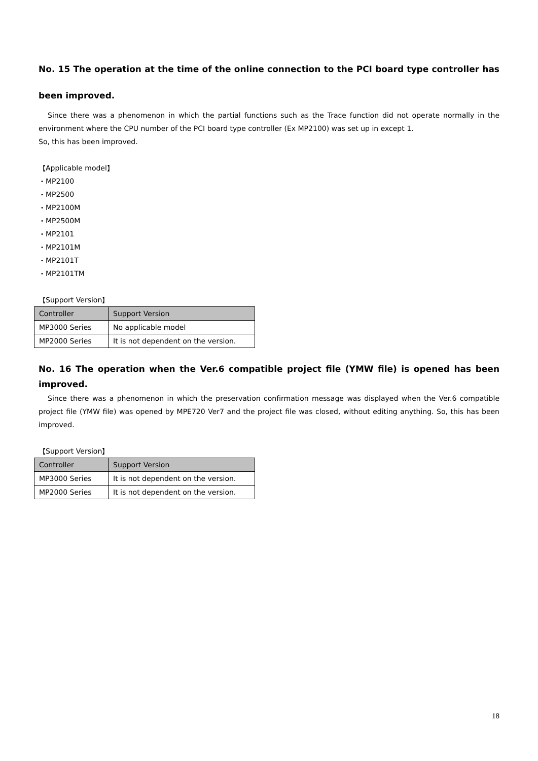No. 15 The operation at the time of the online connection to the PCI board type controller has been improved.
Since there was a phenomenon in which the partial functions such as the Trace function did not operate normally in the environment where the CPU number of the PCI board type controller (Ex MP2100) was set up in except 1.
So, this has been improved.
【Applicable model】
・MP2100
・MP2500
・MP2100M
・MP2500M
・MP2101
・MP2101M
・MP2101T
・MP2101TM
【Support Version】
| Controller | Support Version |
| --- | --- |
| MP3000 Series | No applicable model |
| MP2000 Series | It is not dependent on the version. |
No. 16 The operation when the Ver.6 compatible project file (YMW file) is opened has been improved.
Since there was a phenomenon in which the preservation confirmation message was displayed when the Ver.6 compatible project file (YMW file) was opened by MPE720 Ver7 and the project file was closed, without editing anything. So, this has been improved.
【Support Version】
| Controller | Support Version |
| --- | --- |
| MP3000 Series | It is not dependent on the version. |
| MP2000 Series | It is not dependent on the version. |
18